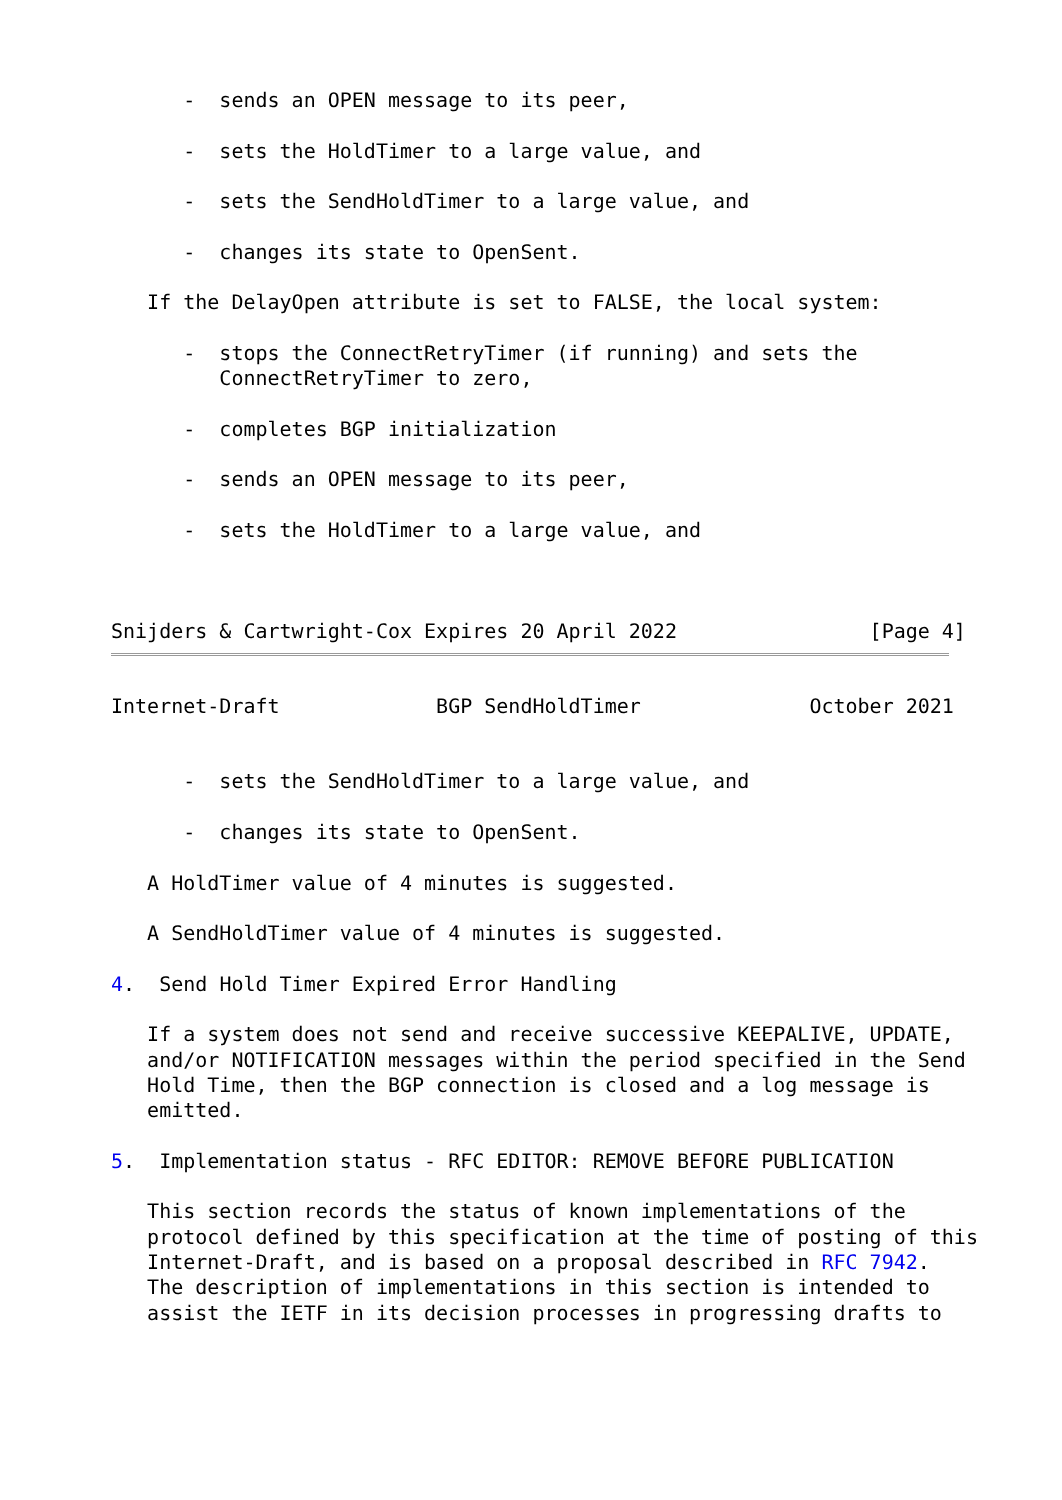-  sends an OPEN message to its peer,

      -  sets the HoldTimer to a large value, and

      -  sets the SendHoldTimer to a large value, and

      -  changes its state to OpenSent.

   If the DelayOpen attribute is set to FALSE, the local system:

      -  stops the ConnectRetryTimer (if running) and sets the
         ConnectRetryTimer to zero,

      -  completes BGP initialization

      -  sends an OPEN message to its peer,

      -  sets the HoldTimer to a large value, and



Snijders & Cartwright-Cox Expires 20 April 2022                [Page 4]
Internet-Draft             BGP SendHoldTimer              October 2021


      -  sets the SendHoldTimer to a large value, and

      -  changes its state to OpenSent.

   A HoldTimer value of 4 minutes is suggested.

   A SendHoldTimer value of 4 minutes is suggested.

4.  Send Hold Timer Expired Error Handling

   If a system does not send and receive successive KEEPALIVE, UPDATE,
   and/or NOTIFICATION messages within the period specified in the Send
   Hold Time, then the BGP connection is closed and a log message is
   emitted.

5.  Implementation status - RFC EDITOR: REMOVE BEFORE PUBLICATION

   This section records the status of known implementations of the
   protocol defined by this specification at the time of posting of this
   Internet-Draft, and is based on a proposal described in RFC 7942.
   The description of implementations in this section is intended to
   assist the IETF in its decision processes in progressing drafts to